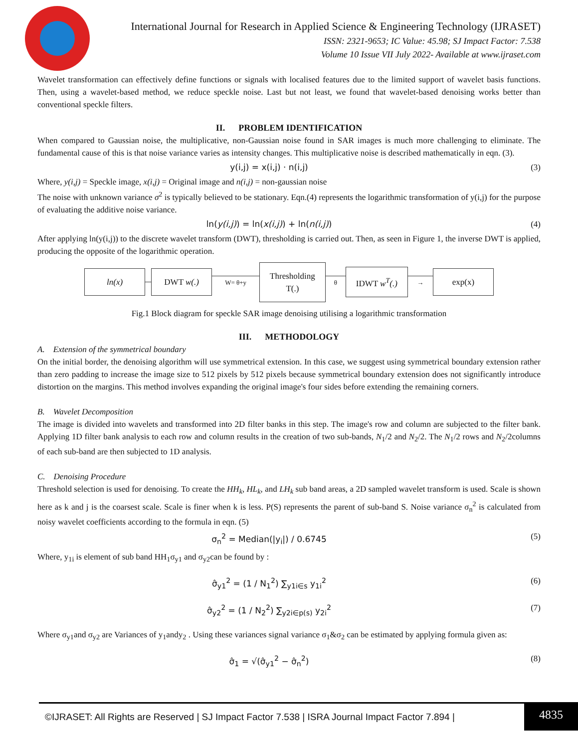International Journal for Research in Applied Science & Engineering Technology (IJRASET)
ISSN: 2321-9653; IC Value: 45.98; SJ Impact Factor: 7.538
Volume 10 Issue VII July 2022- Available at www.ijraset.com
Wavelet transformation can effectively define functions or signals with localised features due to the limited support of wavelet basis functions. Then, using a wavelet-based method, we reduce speckle noise. Last but not least, we found that wavelet-based denoising works better than conventional speckle filters.
II. PROBLEM IDENTIFICATION
When compared to Gaussian noise, the multiplicative, non-Gaussian noise found in SAR images is much more challenging to eliminate. The fundamental cause of this is that noise variance varies as intensity changes. This multiplicative noise is described mathematically in eqn. (3).
y(i,j) = x(i,j) · n(i,j) (3)
Where, y(i,j) = Speckle image, x(i,j) = Original image and n(i,j) = non-gaussian noise
The noise with unknown variance σ<sup>2</sup> is typically believed to be stationary. Eqn.(4) represents the logarithmic transformation of y(i,j) for the purpose of evaluating the additive noise variance.
ln(y(i,j)) = ln(x(i,j)) + ln(n(i,j)) (4)
After applying ln(y(i,j)) to the discrete wavelet transform (DWT), thresholding is carried out. Then, as seen in Figure 1, the inverse DWT is applied, producing the opposite of the logarithmic operation.
ln(x) DWT w(.)
W= θ+y
Thresholding
T(.)
θ
IDWT w<sup>T</sup>(.)
→
exp(x)
Fig.1 Block diagram for speckle SAR image denoising utilising a logarithmic transformation
III. METHODOLOGY
A. Extension of the symmetrical boundary
On the initial border, the denoising algorithm will use symmetrical extension. In this case, we suggest using symmetrical boundary extension rather than zero padding to increase the image size to 512 pixels by 512 pixels because symmetrical boundary extension does not significantly introduce distortion on the margins. This method involves expanding the original image's four sides before extending the remaining corners.
B. Wavelet Decomposition
The image is divided into wavelets and transformed into 2D filter banks in this step. The image's row and column are subjected to the filter bank. Applying 1D filter bank analysis to each row and column results in the creation of two sub-bands, N<sub>1</sub>/2 and N<sub>2</sub>/2. The N<sub>1</sub>/2 rows and N<sub>2</sub>/2columns of each sub-band are then subjected to 1D analysis.
C. Denoising Procedure
Threshold selection is used for denoising. To create the HH<sub>k</sub>, HL<sub>k</sub>, and LH<sub>k</sub> sub band areas, a 2D sampled wavelet transform is used. Scale is shown here as k and j is the coarsest scale. Scale is finer when k is less. P(S) represents the parent of sub-band S. Noise variance σ<sub>n</sub><sup>2</sup> is calculated from noisy wavelet coefficients according to the formula in eqn. (5)
σ<sub>n</sub><sup>2</sup> = Median(|y<sub>i</sub>|) / 0.6745 (5)
Where, y<sub>1i</sub> is element of sub band HH<sub>1</sub>σ<sub>y1</sub> and σ<sub>y2</sub>can be found by :
σ̂<sub>y1</sub><sup>2</sup> = (1 / N<sub>1</sub><sup>2</sup>) ∑<sub>y1i∈s</sub> y<sub>1i</sub><sup>2</sup> (6)
σ̂<sub>y2</sub><sup>2</sup> = (1 / N<sub>2</sub><sup>2</sup>) ∑<sub>y2i∈p(s)</sub> y<sub>2i</sub><sup>2</sup> (7)
Where σ<sub>y1</sub>and σ<sub>y2</sub> are Variances of y<sub>1</sub>andy<sub>2</sub> . Using these variances signal variance σ<sub>1</sub>&σ<sub>2</sub> can be estimated by applying formula given as:
σ̂<sub>1</sub> = √(σ̂<sub>y1</sub><sup>2</sup> − σ̂<sub>n</sub><sup>2</sup>) (8)
©IJRASET: All Rights are Reserved | SJ Impact Factor 7.538 | ISRA Journal Impact Factor 7.894 | 4835